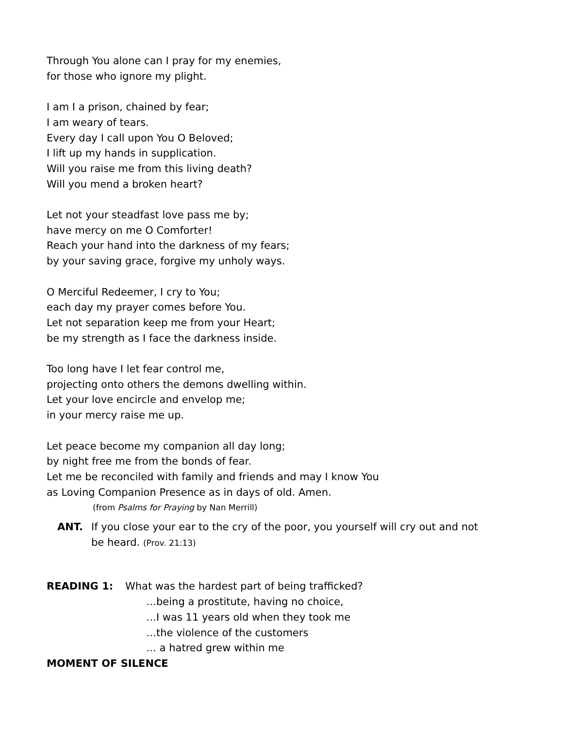Through You alone can I pray for my enemies,
for those who ignore my plight.
I am I a prison, chained by fear;
I am weary of tears.
Every day I call upon You O Beloved;
I lift up my hands in supplication.
Will you raise me from this living death?
Will you mend a broken heart?
Let not your steadfast love pass me by;
have mercy on me O Comforter!
Reach your hand into the darkness of my fears;
by your saving grace, forgive my unholy ways.
O Merciful Redeemer, I cry to You;
each day my prayer comes before You.
Let not separation keep me from your Heart;
be my strength as I face the darkness inside.
Too long have I let fear control me,
projecting onto others the demons dwelling within.
Let your love encircle and envelop me;
in your mercy raise me up.
Let peace become my companion all day long;
by night free me from the bonds of fear.
Let me be reconciled with family and friends and may I know You
as Loving Companion Presence as in days of old. Amen.
(from Psalms for Praying by Nan Merrill)
ANT. If you close your ear to the cry of the poor, you yourself will cry out and not be heard. (Prov. 21:13)
READING 1: What was the hardest part of being trafficked?
…being a prostitute, having no choice,
…I was 11 years old when they took me
…the violence of the customers
… a hatred grew within me
MOMENT OF SILENCE